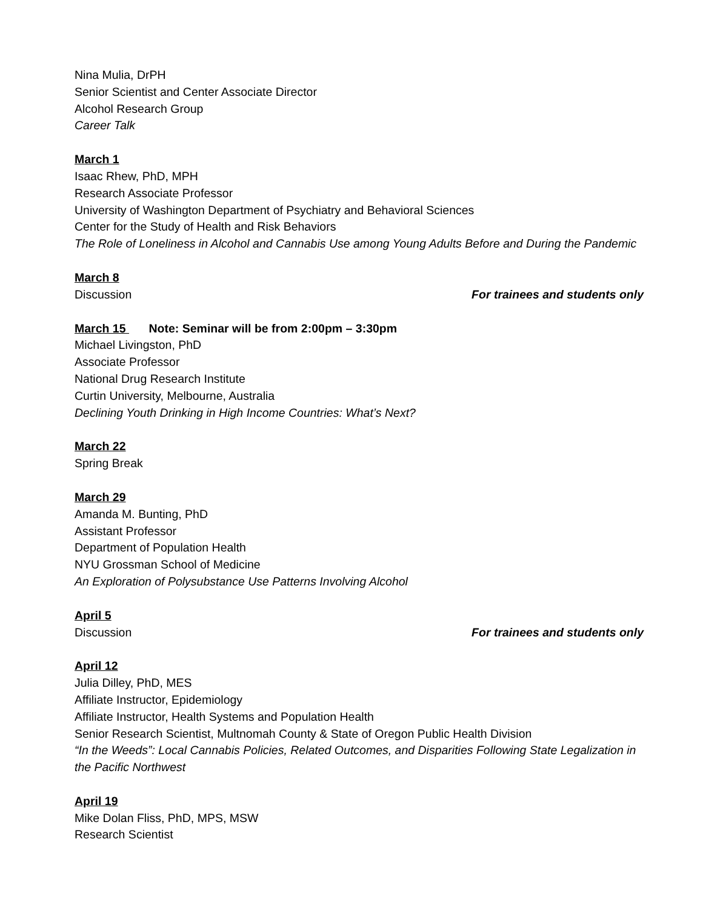Nina Mulia, DrPH
Senior Scientist and Center Associate Director
Alcohol Research Group
Career Talk
March 1
Isaac Rhew, PhD, MPH
Research Associate Professor
University of Washington Department of Psychiatry and Behavioral Sciences
Center for the Study of Health and Risk Behaviors
The Role of Loneliness in Alcohol and Cannabis Use among Young Adults Before and During the Pandemic
March 8
Discussion For trainees and students only
March 15 Note: Seminar will be from 2:00pm – 3:30pm
Michael Livingston, PhD
Associate Professor
National Drug Research Institute
Curtin University, Melbourne, Australia
Declining Youth Drinking in High Income Countries: What’s Next?
March 22
Spring Break
March 29
Amanda M. Bunting, PhD
Assistant Professor
Department of Population Health
NYU Grossman School of Medicine
An Exploration of Polysubstance Use Patterns Involving Alcohol
April 5
Discussion For trainees and students only
April 12
Julia Dilley, PhD, MES
Affiliate Instructor, Epidemiology
Affiliate Instructor, Health Systems and Population Health
Senior Research Scientist, Multnomah County & State of Oregon Public Health Division
“In the Weeds”: Local Cannabis Policies, Related Outcomes, and Disparities Following State Legalization in the Pacific Northwest
April 19
Mike Dolan Fliss, PhD, MPS, MSW
Research Scientist